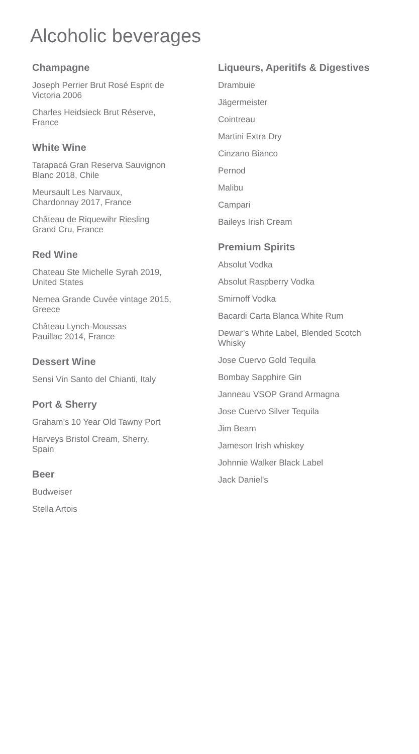Alcoholic beverages
Champagne
Joseph Perrier Brut Rosé Esprit de
Victoria 2006
Charles Heidsieck Brut Réserve,
France
White Wine
Tarapacá Gran Reserva Sauvignon
Blanc 2018, Chile
Meursault Les Narvaux,
Chardonnay 2017, France
Château de Riquewihr Riesling
Grand Cru, France
Red Wine
Chateau Ste Michelle Syrah 2019,
United States
Nemea Grande Cuvée vintage 2015,
Greece
Château Lynch-Moussas
Pauillac 2014, France
Dessert Wine
Sensi Vin Santo del Chianti, Italy
Port & Sherry
Graham’s 10 Year Old Tawny Port
Harveys Bristol Cream, Sherry,
Spain
Beer
Budweiser
Stella Artois
Liqueurs, Aperitifs & Digestives
Drambuie
Jägermeister
Cointreau
Martini Extra Dry
Cinzano Bianco
Pernod
Malibu
Campari
Baileys Irish Cream
Premium Spirits
Absolut Vodka
Absolut Raspberry Vodka
Smirnoff Vodka
Bacardi Carta Blanca White Rum
Dewar’s White Label, Blended Scotch
Whisky
Jose Cuervo Gold Tequila
Bombay Sapphire Gin
Janneau VSOP Grand Armagna
Jose Cuervo Silver Tequila
Jim Beam
Jameson Irish whiskey
Johnnie Walker Black Label
Jack Daniel’s